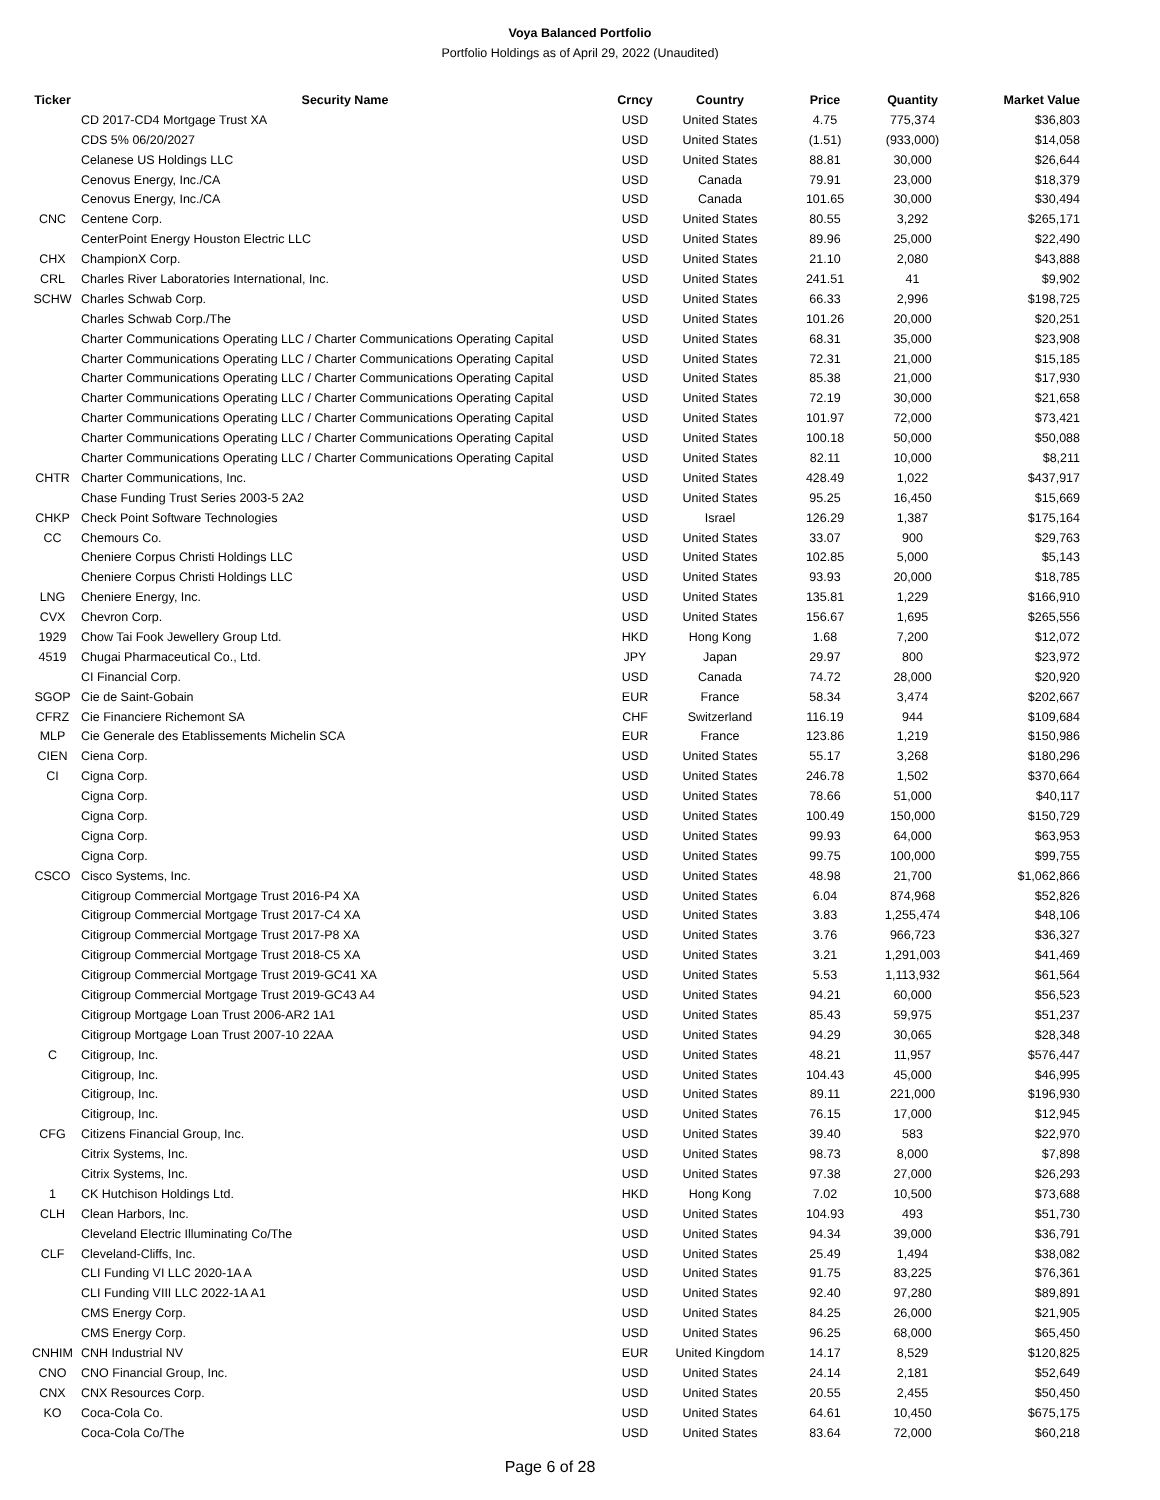Voya Balanced Portfolio
Portfolio Holdings as of April 29, 2022 (Unaudited)
| Ticker | Security Name | Crncy | Country | Price | Quantity | Market Value |
| --- | --- | --- | --- | --- | --- | --- |
| | CD 2017-CD4 Mortgage Trust XA | USD | United States | 4.75 | 775,374 | $36,803 |
| | CDS 5% 06/20/2027 | USD | United States | (1.51) | (933,000) | $14,058 |
| | Celanese US Holdings LLC | USD | United States | 88.81 | 30,000 | $26,644 |
| | Cenovus Energy, Inc./CA | USD | Canada | 79.91 | 23,000 | $18,379 |
| | Cenovus Energy, Inc./CA | USD | Canada | 101.65 | 30,000 | $30,494 |
| CNC | Centene Corp. | USD | United States | 80.55 | 3,292 | $265,171 |
| | CenterPoint Energy Houston Electric LLC | USD | United States | 89.96 | 25,000 | $22,490 |
| CHX | ChampionX Corp. | USD | United States | 21.10 | 2,080 | $43,888 |
| CRL | Charles River Laboratories International, Inc. | USD | United States | 241.51 | 41 | $9,902 |
| SCHW | Charles Schwab Corp. | USD | United States | 66.33 | 2,996 | $198,725 |
| | Charles Schwab Corp./The | USD | United States | 101.26 | 20,000 | $20,251 |
| | Charter Communications Operating LLC / Charter Communications Operating Capital | USD | United States | 68.31 | 35,000 | $23,908 |
| | Charter Communications Operating LLC / Charter Communications Operating Capital | USD | United States | 72.31 | 21,000 | $15,185 |
| | Charter Communications Operating LLC / Charter Communications Operating Capital | USD | United States | 85.38 | 21,000 | $17,930 |
| | Charter Communications Operating LLC / Charter Communications Operating Capital | USD | United States | 72.19 | 30,000 | $21,658 |
| | Charter Communications Operating LLC / Charter Communications Operating Capital | USD | United States | 101.97 | 72,000 | $73,421 |
| | Charter Communications Operating LLC / Charter Communications Operating Capital | USD | United States | 100.18 | 50,000 | $50,088 |
| | Charter Communications Operating LLC / Charter Communications Operating Capital | USD | United States | 82.11 | 10,000 | $8,211 |
| CHTR | Charter Communications, Inc. | USD | United States | 428.49 | 1,022 | $437,917 |
| | Chase Funding Trust Series 2003-5 2A2 | USD | United States | 95.25 | 16,450 | $15,669 |
| CHKP | Check Point Software Technologies | USD | Israel | 126.29 | 1,387 | $175,164 |
| CC | Chemours Co. | USD | United States | 33.07 | 900 | $29,763 |
| | Cheniere Corpus Christi Holdings LLC | USD | United States | 102.85 | 5,000 | $5,143 |
| | Cheniere Corpus Christi Holdings LLC | USD | United States | 93.93 | 20,000 | $18,785 |
| LNG | Cheniere Energy, Inc. | USD | United States | 135.81 | 1,229 | $166,910 |
| CVX | Chevron Corp. | USD | United States | 156.67 | 1,695 | $265,556 |
| 1929 | Chow Tai Fook Jewellery Group Ltd. | HKD | Hong Kong | 1.68 | 7,200 | $12,072 |
| 4519 | Chugai Pharmaceutical Co., Ltd. | JPY | Japan | 29.97 | 800 | $23,972 |
| | CI Financial Corp. | USD | Canada | 74.72 | 28,000 | $20,920 |
| SGOP | Cie de Saint-Gobain | EUR | France | 58.34 | 3,474 | $202,667 |
| CFRZ | Cie Financiere Richemont SA | CHF | Switzerland | 116.19 | 944 | $109,684 |
| MLP | Cie Generale des Etablissements Michelin SCA | EUR | France | 123.86 | 1,219 | $150,986 |
| CIEN | Ciena Corp. | USD | United States | 55.17 | 3,268 | $180,296 |
| CI | Cigna Corp. | USD | United States | 246.78 | 1,502 | $370,664 |
| | Cigna Corp. | USD | United States | 78.66 | 51,000 | $40,117 |
| | Cigna Corp. | USD | United States | 100.49 | 150,000 | $150,729 |
| | Cigna Corp. | USD | United States | 99.93 | 64,000 | $63,953 |
| | Cigna Corp. | USD | United States | 99.75 | 100,000 | $99,755 |
| CSCO | Cisco Systems, Inc. | USD | United States | 48.98 | 21,700 | $1,062,866 |
| | Citigroup Commercial Mortgage Trust 2016-P4 XA | USD | United States | 6.04 | 874,968 | $52,826 |
| | Citigroup Commercial Mortgage Trust 2017-C4 XA | USD | United States | 3.83 | 1,255,474 | $48,106 |
| | Citigroup Commercial Mortgage Trust 2017-P8 XA | USD | United States | 3.76 | 966,723 | $36,327 |
| | Citigroup Commercial Mortgage Trust 2018-C5 XA | USD | United States | 3.21 | 1,291,003 | $41,469 |
| | Citigroup Commercial Mortgage Trust 2019-GC41 XA | USD | United States | 5.53 | 1,113,932 | $61,564 |
| | Citigroup Commercial Mortgage Trust 2019-GC43 A4 | USD | United States | 94.21 | 60,000 | $56,523 |
| | Citigroup Mortgage Loan Trust 2006-AR2 1A1 | USD | United States | 85.43 | 59,975 | $51,237 |
| | Citigroup Mortgage Loan Trust 2007-10 22AA | USD | United States | 94.29 | 30,065 | $28,348 |
| C | Citigroup, Inc. | USD | United States | 48.21 | 11,957 | $576,447 |
| | Citigroup, Inc. | USD | United States | 104.43 | 45,000 | $46,995 |
| | Citigroup, Inc. | USD | United States | 89.11 | 221,000 | $196,930 |
| | Citigroup, Inc. | USD | United States | 76.15 | 17,000 | $12,945 |
| CFG | Citizens Financial Group, Inc. | USD | United States | 39.40 | 583 | $22,970 |
| | Citrix Systems, Inc. | USD | United States | 98.73 | 8,000 | $7,898 |
| | Citrix Systems, Inc. | USD | United States | 97.38 | 27,000 | $26,293 |
| 1 | CK Hutchison Holdings Ltd. | HKD | Hong Kong | 7.02 | 10,500 | $73,688 |
| CLH | Clean Harbors, Inc. | USD | United States | 104.93 | 493 | $51,730 |
| | Cleveland Electric Illuminating Co/The | USD | United States | 94.34 | 39,000 | $36,791 |
| CLF | Cleveland-Cliffs, Inc. | USD | United States | 25.49 | 1,494 | $38,082 |
| | CLI Funding VI LLC 2020-1A A | USD | United States | 91.75 | 83,225 | $76,361 |
| | CLI Funding VIII LLC 2022-1A A1 | USD | United States | 92.40 | 97,280 | $89,891 |
| | CMS Energy Corp. | USD | United States | 84.25 | 26,000 | $21,905 |
| | CMS Energy Corp. | USD | United States | 96.25 | 68,000 | $65,450 |
| CNHIM | CNH Industrial NV | EUR | United Kingdom | 14.17 | 8,529 | $120,825 |
| CNO | CNO Financial Group, Inc. | USD | United States | 24.14 | 2,181 | $52,649 |
| CNX | CNX Resources Corp. | USD | United States | 20.55 | 2,455 | $50,450 |
| KO | Coca-Cola Co. | USD | United States | 64.61 | 10,450 | $675,175 |
| | Coca-Cola Co/The | USD | United States | 83.64 | 72,000 | $60,218 |
Page 6 of 28